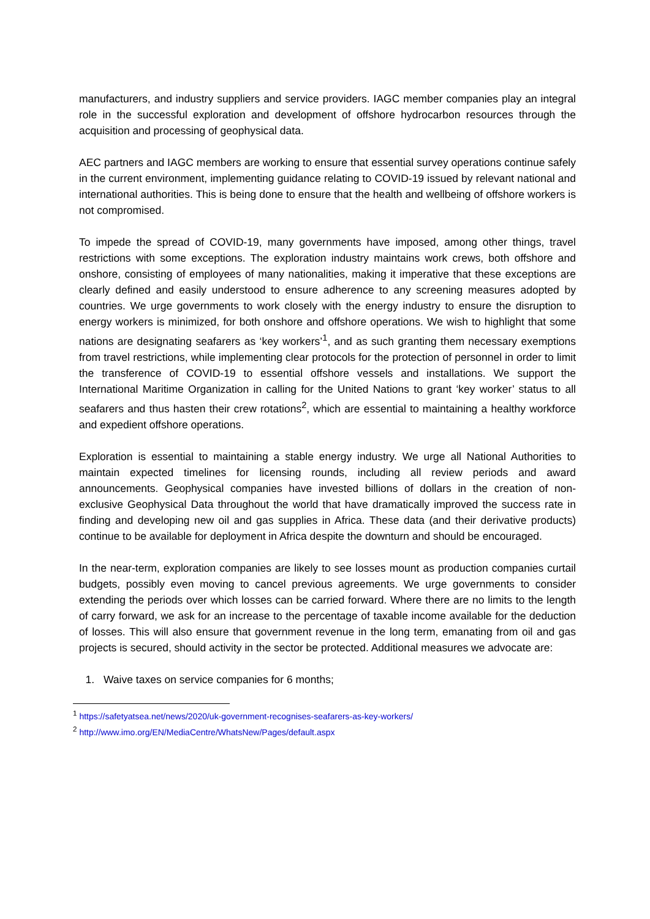manufacturers, and industry suppliers and service providers. IAGC member companies play an integral role in the successful exploration and development of offshore hydrocarbon resources through the acquisition and processing of geophysical data.
AEC partners and IAGC members are working to ensure that essential survey operations continue safely in the current environment, implementing guidance relating to COVID-19 issued by relevant national and international authorities. This is being done to ensure that the health and wellbeing of offshore workers is not compromised.
To impede the spread of COVID-19, many governments have imposed, among other things, travel restrictions with some exceptions. The exploration industry maintains work crews, both offshore and onshore, consisting of employees of many nationalities, making it imperative that these exceptions are clearly defined and easily understood to ensure adherence to any screening measures adopted by countries. We urge governments to work closely with the energy industry to ensure the disruption to energy workers is minimized, for both onshore and offshore operations. We wish to highlight that some nations are designating seafarers as ‘key workers’<sup>1</sup>, and as such granting them necessary exemptions from travel restrictions, while implementing clear protocols for the protection of personnel in order to limit the transference of COVID-19 to essential offshore vessels and installations. We support the International Maritime Organization in calling for the United Nations to grant ‘key worker’ status to all seafarers and thus hasten their crew rotations<sup>2</sup>, which are essential to maintaining a healthy workforce and expedient offshore operations.
Exploration is essential to maintaining a stable energy industry. We urge all National Authorities to maintain expected timelines for licensing rounds, including all review periods and award announcements. Geophysical companies have invested billions of dollars in the creation of non-exclusive Geophysical Data throughout the world that have dramatically improved the success rate in finding and developing new oil and gas supplies in Africa. These data (and their derivative products) continue to be available for deployment in Africa despite the downturn and should be encouraged.
In the near-term, exploration companies are likely to see losses mount as production companies curtail budgets, possibly even moving to cancel previous agreements. We urge governments to consider extending the periods over which losses can be carried forward. Where there are no limits to the length of carry forward, we ask for an increase to the percentage of taxable income available for the deduction of losses. This will also ensure that government revenue in the long term, emanating from oil and gas projects is secured, should activity in the sector be protected. Additional measures we advocate are:
1. Waive taxes on service companies for 6 months;
<sup>1</sup> https://safetyatsea.net/news/2020/uk-government-recognises-seafarers-as-key-workers/
<sup>2</sup> http://www.imo.org/EN/MediaCentre/WhatsNew/Pages/default.aspx